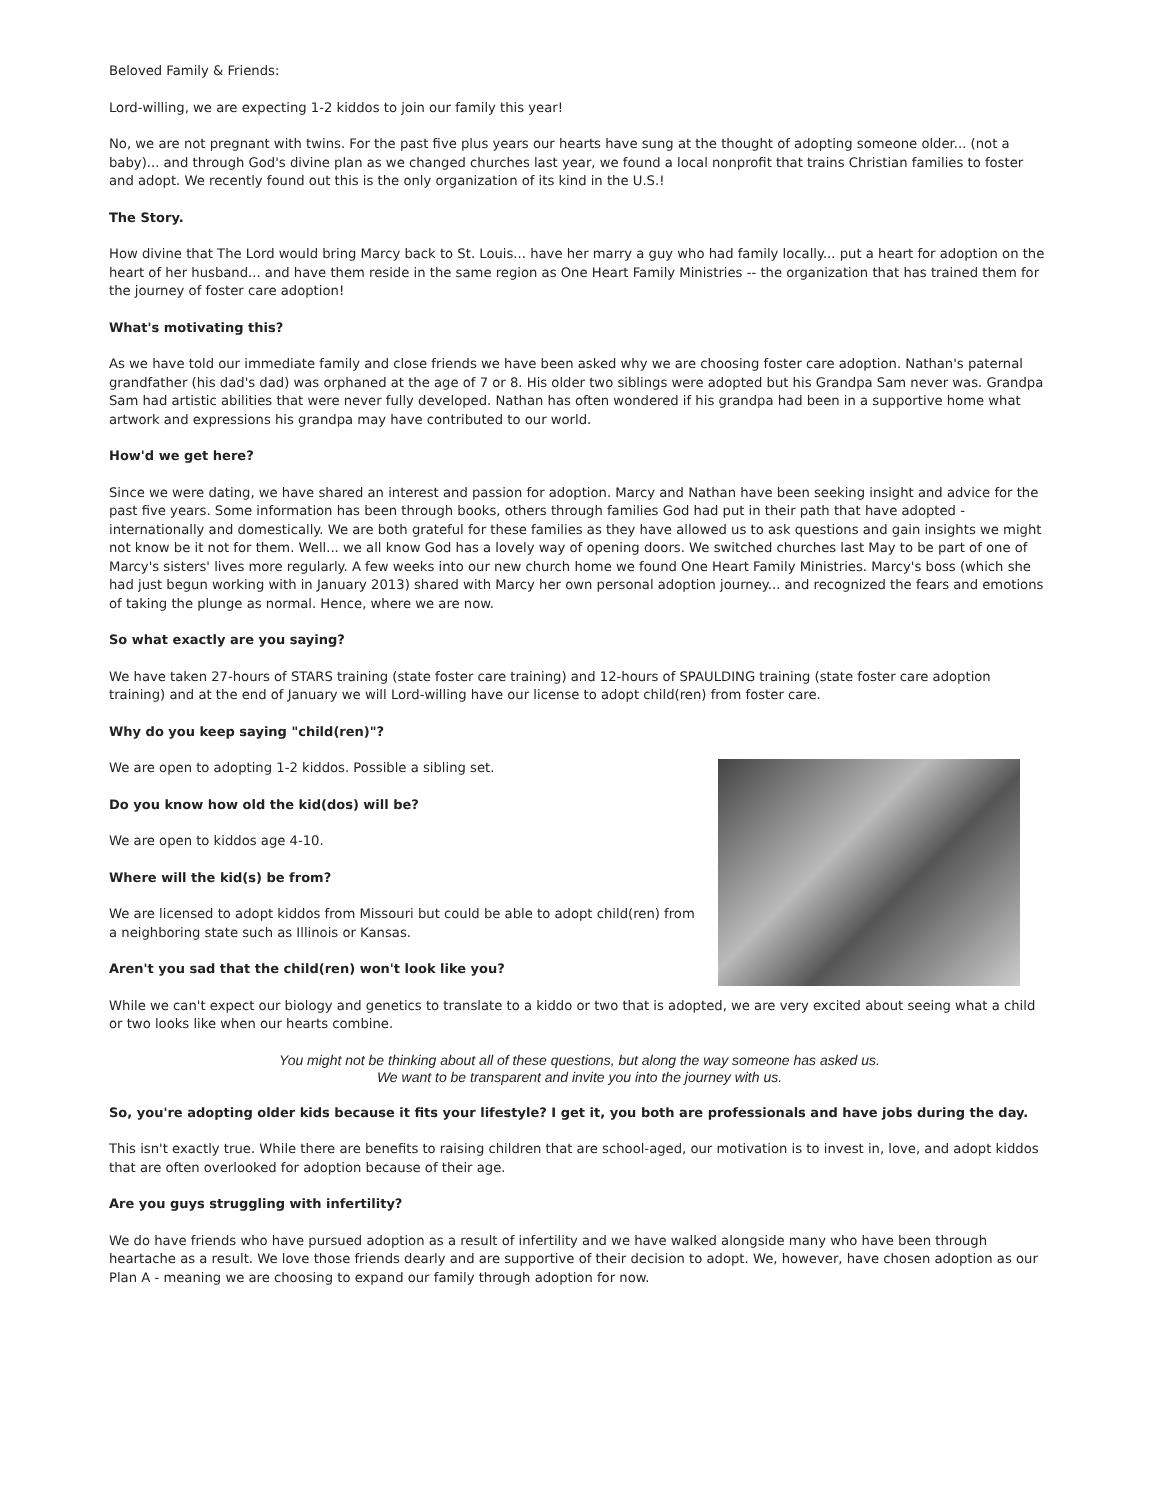Beloved Family & Friends:
Lord-willing, we are expecting 1-2 kiddos to join our family this year!
No, we are not pregnant with twins. For the past five plus years our hearts have sung at the thought of adopting someone older... (not a baby)... and through God's divine plan as we changed churches last year, we found a local nonprofit that trains Christian families to foster and adopt. We recently found out this is the only organization of its kind in the U.S.!
The Story.
How divine that The Lord would bring Marcy back to St. Louis... have her marry a guy who had family locally... put a heart for adoption on the heart of her husband... and have them reside in the same region as One Heart Family Ministries -- the organization that has trained them for the journey of foster care adoption!
What's motivating this?
As we have told our immediate family and close friends we have been asked why we are choosing foster care adoption. Nathan's paternal grandfather (his dad's dad) was orphaned at the age of 7 or 8. His older two siblings were adopted but his Grandpa Sam never was. Grandpa Sam had artistic abilities that were never fully developed. Nathan has often wondered if his grandpa had been in a supportive home what artwork and expressions his grandpa may have contributed to our world.
How'd we get here?
Since we were dating, we have shared an interest and passion for adoption. Marcy and Nathan have been seeking insight and advice for the past five years. Some information has been through books, others through families God had put in their path that have adopted - internationally and domestically. We are both grateful for these families as they have allowed us to ask questions and gain insights we might not know be it not for them. Well... we all know God has a lovely way of opening doors. We switched churches last May to be part of one of Marcy's sisters' lives more regularly. A few weeks into our new church home we found One Heart Family Ministries. Marcy's boss (which she had just begun working with in January 2013) shared with Marcy her own personal adoption journey... and recognized the fears and emotions of taking the plunge as normal. Hence, where we are now.
So what exactly are you saying?
We have taken 27-hours of STARS training (state foster care training) and 12-hours of SPAULDING training (state foster care adoption training) and at the end of January we will Lord-willing have our license to adopt child(ren) from foster care.
Why do you keep saying "child(ren)"?
We are open to adopting 1-2 kiddos. Possible a sibling set.
Do you know how old the kid(dos) will be?
We are open to kiddos age 4-10.
Where will the kid(s) be from?
We are licensed to adopt kiddos from Missouri but could be able to adopt child(ren) from a neighboring state such as Illinois or Kansas.
Aren't you sad that the child(ren) won't look like you?
While we can't expect our biology and genetics to translate to a kiddo or two that is adopted, we are very excited about seeing what a child or two looks like when our hearts combine.
You might not be thinking about all of these questions, but along the way someone has asked us.
We want to be transparent and invite you into the journey with us.
So, you're adopting older kids because it fits your lifestyle? I get it, you both are professionals and have jobs during the day.
This isn't exactly true. While there are benefits to raising children that are school-aged, our motivation is to invest in, love, and adopt kiddos that are often overlooked for adoption because of their age.
Are you guys struggling with infertility?
We do have friends who have pursued adoption as a result of infertility and we have walked alongside many who have been through heartache as a result. We love those friends dearly and are supportive of their decision to adopt. We, however, have chosen adoption as our Plan A - meaning we are choosing to expand our family through adoption for now.